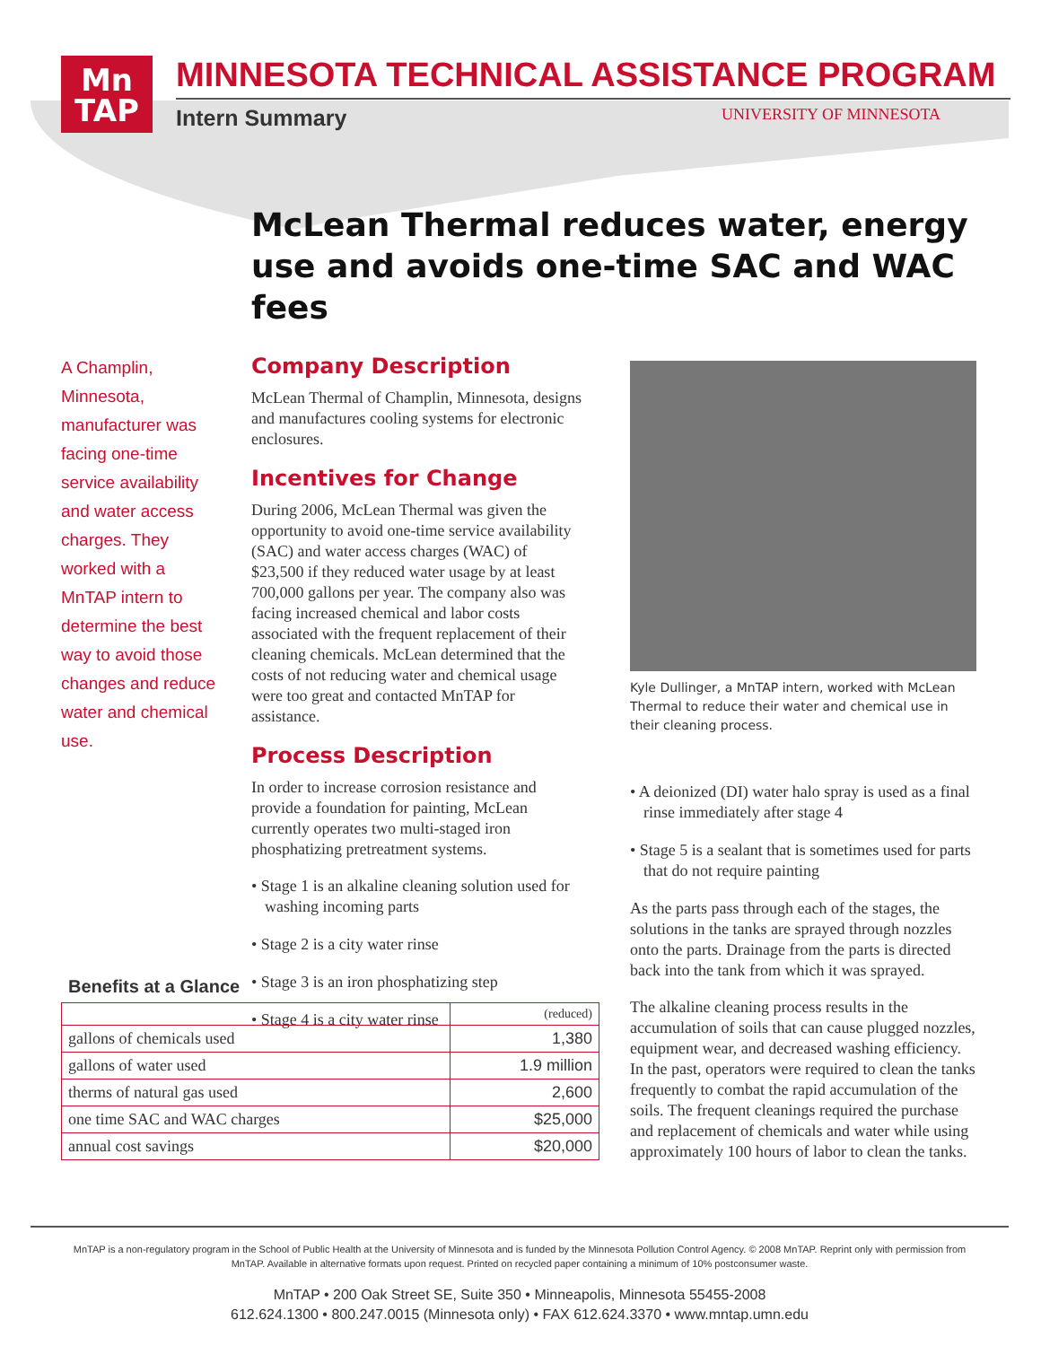Mn
TAP
MINNESOTA TECHNICAL ASSISTANCE PROGRAM
Intern Summary UNIVERSITY OF MINNESOTA
McLean Thermal reduces water, energy use and avoids one-time SAC and WAC fees
A Champlin, Minnesota, manufacturer was facing one-time service availability and water access charges. They worked with a MnTAP intern to determine the best way to avoid those changes and reduce water and chemical use.
Company Description
McLean Thermal of Champlin, Minnesota, designs and manufactures cooling systems for electronic enclosures.
Incentives for Change
During 2006, McLean Thermal was given the opportunity to avoid one-time service availability (SAC) and water access charges (WAC) of $23,500 if they reduced water usage by at least 700,000 gallons per year. The company also was facing increased chemical and labor costs associated with the frequent replacement of their cleaning chemicals. McLean determined that the costs of not reducing water and chemical usage were too great and contacted MnTAP for assistance.
Process Description
In order to increase corrosion resistance and provide a foundation for painting, McLean currently operates two multi-staged iron phosphatizing pretreatment systems.
• Stage 1 is an alkaline cleaning solution used for washing incoming parts
• Stage 2 is a city water rinse
• Stage 3 is an iron phosphatizing step
• Stage 4 is a city water rinse
Kyle Dullinger, a MnTAP intern, worked with McLean Thermal to reduce their water and chemical use in their cleaning process.
• A deionized (DI) water halo spray is used as a final rinse immediately after stage 4
• Stage 5 is a sealant that is sometimes used for parts that do not require painting
As the parts pass through each of the stages, the solutions in the tanks are sprayed through nozzles onto the parts. Drainage from the parts is directed back into the tank from which it was sprayed.
The alkaline cleaning process results in the accumulation of soils that can cause plugged nozzles, equipment wear, and decreased washing efficiency. In the past, operators were required to clean the tanks frequently to combat the rapid accumulation of the soils. The frequent cleanings required the purchase and replacement of chemicals and water while using approximately 100 hours of labor to clean the tanks.
Benefits at a Glance
| | (reduced) |
| --- | --- |
| gallons of chemicals used | 1,380 |
| gallons of water used | 1.9 million |
| therms of natural gas used | 2,600 |
| one time SAC and WAC charges | $25,000 |
| annual cost savings | $20,000 |
MnTAP is a non-regulatory program in the School of Public Health at the University of Minnesota and is funded by the Minnesota Pollution Control Agency. © 2008 MnTAP. Reprint only with permission from MnTAP. Available in alternative formats upon request. Printed on recycled paper containing a minimum of 10% postconsumer waste.
MnTAP • 200 Oak Street SE, Suite 350 • Minneapolis, Minnesota 55455-2008
612.624.1300 • 800.247.0015 (Minnesota only) • FAX 612.624.3370 • www.mntap.umn.edu